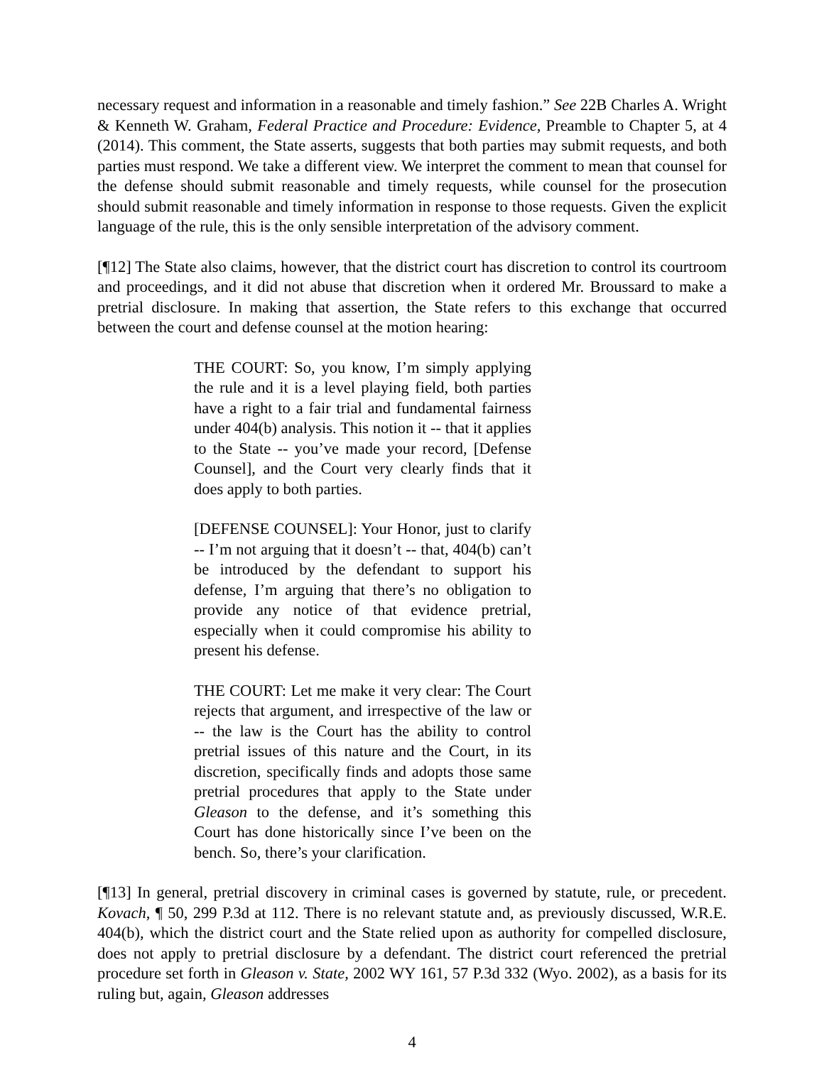necessary request and information in a reasonable and timely fashion.” See 22B Charles A. Wright & Kenneth W. Graham, Federal Practice and Procedure: Evidence, Preamble to Chapter 5, at 4 (2014). This comment, the State asserts, suggests that both parties may submit requests, and both parties must respond. We take a different view. We interpret the comment to mean that counsel for the defense should submit reasonable and timely requests, while counsel for the prosecution should submit reasonable and timely information in response to those requests. Given the explicit language of the rule, this is the only sensible interpretation of the advisory comment.
[¶12] The State also claims, however, that the district court has discretion to control its courtroom and proceedings, and it did not abuse that discretion when it ordered Mr. Broussard to make a pretrial disclosure. In making that assertion, the State refers to this exchange that occurred between the court and defense counsel at the motion hearing:
THE COURT: So, you know, I’m simply applying the rule and it is a level playing field, both parties have a right to a fair trial and fundamental fairness under 404(b) analysis. This notion it -- that it applies to the State -- you’ve made your record, [Defense Counsel], and the Court very clearly finds that it does apply to both parties.
[DEFENSE COUNSEL]: Your Honor, just to clarify -- I’m not arguing that it doesn’t -- that, 404(b) can’t be introduced by the defendant to support his defense, I’m arguing that there’s no obligation to provide any notice of that evidence pretrial, especially when it could compromise his ability to present his defense.
THE COURT: Let me make it very clear: The Court rejects that argument, and irrespective of the law or -- the law is the Court has the ability to control pretrial issues of this nature and the Court, in its discretion, specifically finds and adopts those same pretrial procedures that apply to the State under Gleason to the defense, and it’s something this Court has done historically since I’ve been on the bench. So, there’s your clarification.
[¶13] In general, pretrial discovery in criminal cases is governed by statute, rule, or precedent. Kovach, ¶ 50, 299 P.3d at 112. There is no relevant statute and, as previously discussed, W.R.E. 404(b), which the district court and the State relied upon as authority for compelled disclosure, does not apply to pretrial disclosure by a defendant. The district court referenced the pretrial procedure set forth in Gleason v. State, 2002 WY 161, 57 P.3d 332 (Wyo. 2002), as a basis for its ruling but, again, Gleason addresses
4